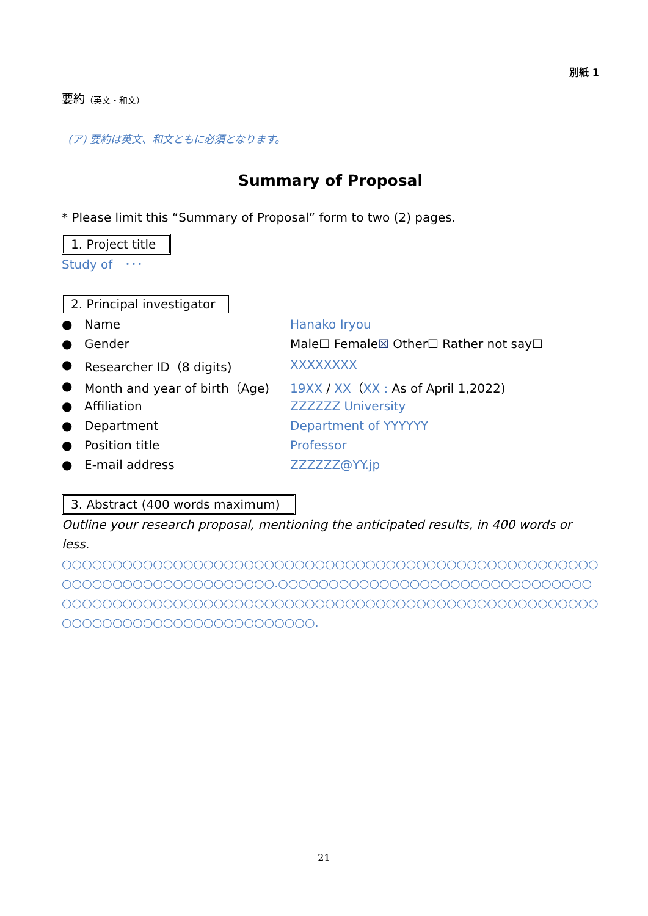別紙 1
要約（英文・和文）
(ア) 要約は英文、和文ともに必須となります。
Summary of Proposal
* Please limit this “Summary of Proposal” form to two (2) pages.
1. Project title
Study of　･･･
2. Principal investigator
| ● | Name | Hanako Iryou |
| ● | Gender | Male☐ Female ☒ Other☐ Rather not say☐ |
| ● | Researcher ID（8 digits) | XXXXXXXX |
| ● | Month and year of birth（Age) | 19XX / XX （ XX : As of April 1,2022) |
| ● | Affiliation | ZZZZZZ University |
| ● | Department | Department of YYYYYY |
| ● | Position title | Professor |
| ● | E-mail address | ZZZZZZ@YY.jp |
3. Abstract (400 words maximum)
Outline your research proposal, mentioning the anticipated results, in 400 words or less.
○○○○○○○○○○○○○○○○○○○○○○○○○○○○○○○○○○○○○○○○○○○○○○○○○○○○○○○○○○○○○○○○○○○○○○○○○○.○○○○○○○○○○○○○○○○○○○○○○○○○○○○○○○○○○○○○○○○○○○○○○○○○○○○○○○○○○○○○○○○○○○○○○○○○○○○○○○○○○○○○○○○○○○○○○○○○○○○○○○○○○○○○.
21